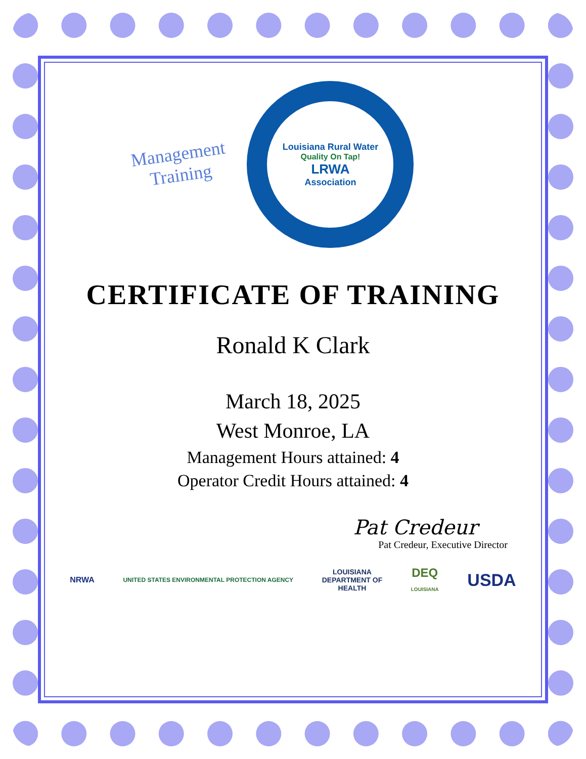Management
Training
Louisiana Rural Water
Quality On Tap!
LRWA
Association
CERTIFICATE OF TRAINING
Ronald K Clark
March 18, 2025
West Monroe, LA
Management Hours attained: 4
Operator Credit Hours attained: 4
Pat Credeur
Pat Credeur, Executive Director
NRWA UNITED STATES ENVIRONMENTAL PROTECTION AGENCY LOUISIANA
DEPARTMENT OF
HEALTH DEQ
LOUISIANA USDA